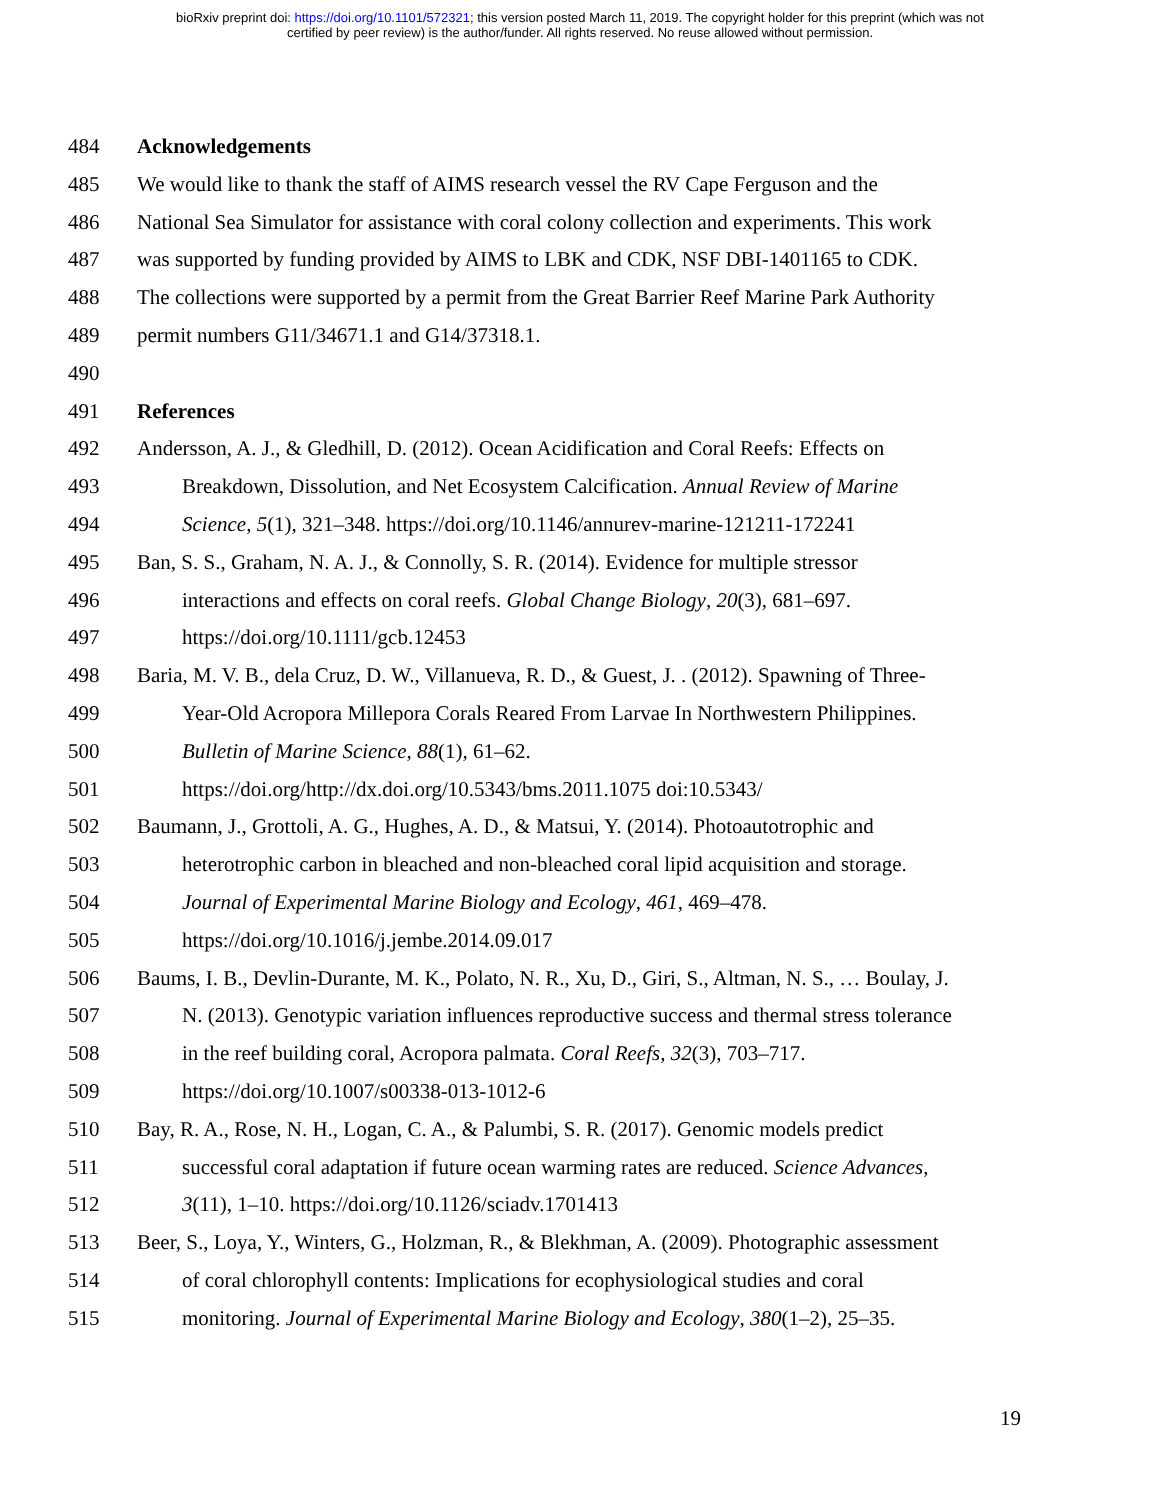bioRxiv preprint doi: https://doi.org/10.1101/572321; this version posted March 11, 2019. The copyright holder for this preprint (which was not
certified by peer review) is the author/funder. All rights reserved. No reuse allowed without permission.
484 Acknowledgements
485 We would like to thank the staff of AIMS research vessel the RV Cape Ferguson and the
486 National Sea Simulator for assistance with coral colony collection and experiments. This work
487 was supported by funding provided by AIMS to LBK and CDK, NSF DBI-1401165 to CDK.
488 The collections were supported by a permit from the Great Barrier Reef Marine Park Authority
489 permit numbers G11/34671.1 and G14/37318.1.
490
491 References
492 Andersson, A. J., & Gledhill, D. (2012). Ocean Acidification and Coral Reefs: Effects on
493 Breakdown, Dissolution, and Net Ecosystem Calcification. Annual Review of Marine
494 Science, 5(1), 321–348. https://doi.org/10.1146/annurev-marine-121211-172241
495 Ban, S. S., Graham, N. A. J., & Connolly, S. R. (2014). Evidence for multiple stressor
496 interactions and effects on coral reefs. Global Change Biology, 20(3), 681–697.
497 https://doi.org/10.1111/gcb.12453
498 Baria, M. V. B., dela Cruz, D. W., Villanueva, R. D., & Guest, J. . (2012). Spawning of Three-
499 Year-Old Acropora Millepora Corals Reared From Larvae In Northwestern Philippines.
500 Bulletin of Marine Science, 88(1), 61–62.
501 https://doi.org/http://dx.doi.org/10.5343/bms.2011.1075 doi:10.5343/
502 Baumann, J., Grottoli, A. G., Hughes, A. D., & Matsui, Y. (2014). Photoautotrophic and
503 heterotrophic carbon in bleached and non-bleached coral lipid acquisition and storage.
504 Journal of Experimental Marine Biology and Ecology, 461, 469–478.
505 https://doi.org/10.1016/j.jembe.2014.09.017
506 Baums, I. B., Devlin-Durante, M. K., Polato, N. R., Xu, D., Giri, S., Altman, N. S., … Boulay, J.
507 N. (2013). Genotypic variation influences reproductive success and thermal stress tolerance
508 in the reef building coral, Acropora palmata. Coral Reefs, 32(3), 703–717.
509 https://doi.org/10.1007/s00338-013-1012-6
510 Bay, R. A., Rose, N. H., Logan, C. A., & Palumbi, S. R. (2017). Genomic models predict
511 successful coral adaptation if future ocean warming rates are reduced. Science Advances,
512 3(11), 1–10. https://doi.org/10.1126/sciadv.1701413
513 Beer, S., Loya, Y., Winters, G., Holzman, R., & Blekhman, A. (2009). Photographic assessment
514 of coral chlorophyll contents: Implications for ecophysiological studies and coral
515 monitoring. Journal of Experimental Marine Biology and Ecology, 380(1–2), 25–35.
19